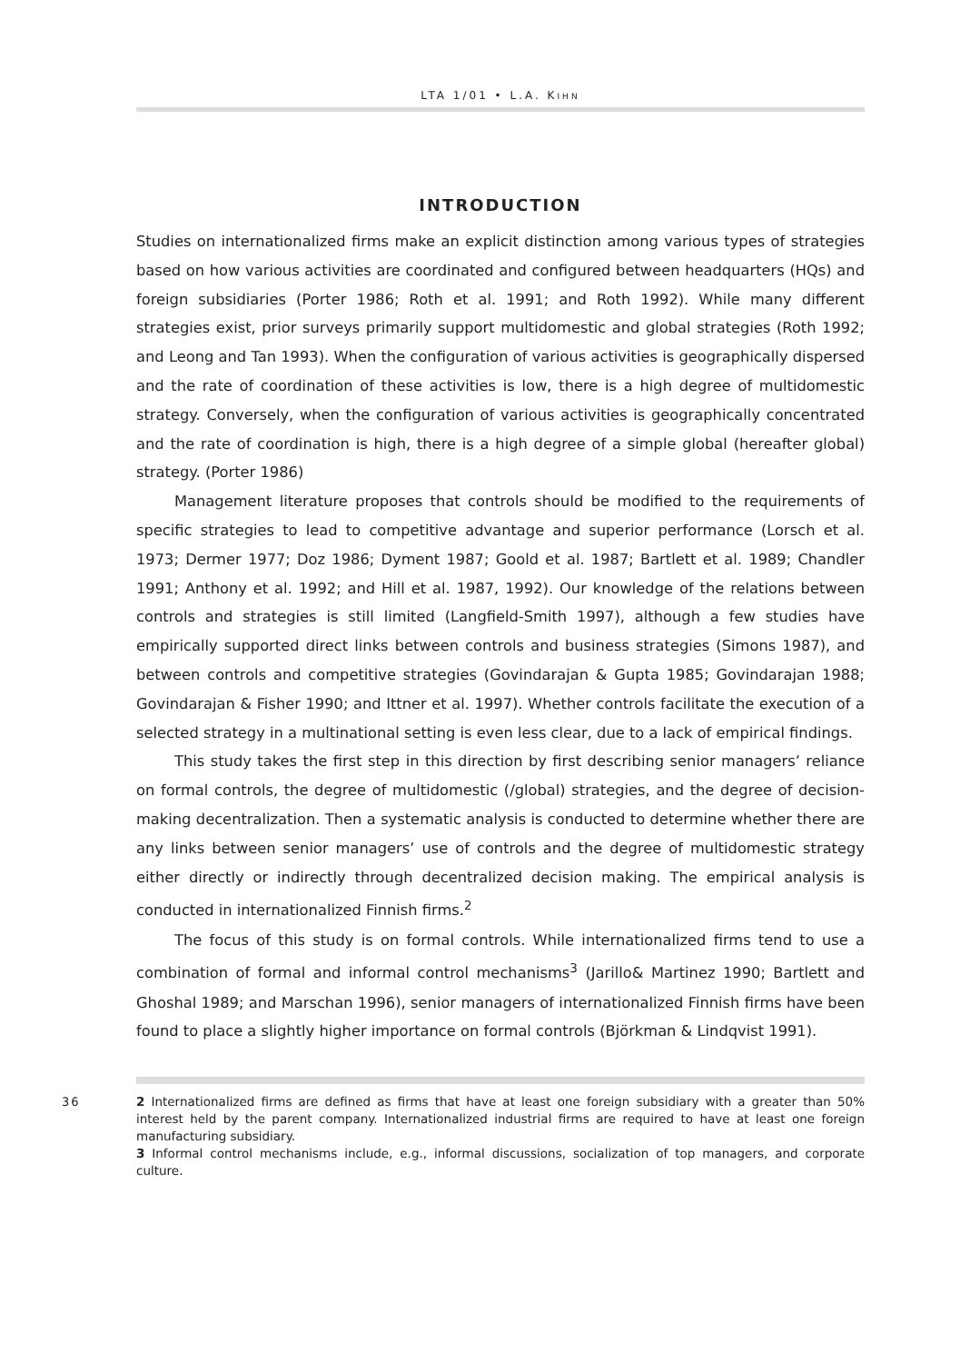LTA 1/01 • L.A. KIHN
INTRODUCTION
Studies on internationalized firms make an explicit distinction among various types of strategies based on how various activities are coordinated and configured between headquarters (HQs) and foreign subsidiaries (Porter 1986; Roth et al. 1991; and Roth 1992). While many different strategies exist, prior surveys primarily support multidomestic and global strategies (Roth 1992; and Leong and Tan 1993). When the configuration of various activities is geographically dispersed and the rate of coordination of these activities is low, there is a high degree of multidomestic strategy. Conversely, when the configuration of various activities is geographically concentrated and the rate of coordination is high, there is a high degree of a simple global (hereafter global) strategy. (Porter 1986)
Management literature proposes that controls should be modified to the requirements of specific strategies to lead to competitive advantage and superior performance (Lorsch et al. 1973; Dermer 1977; Doz 1986; Dyment 1987; Goold et al. 1987; Bartlett et al. 1989; Chandler 1991; Anthony et al. 1992; and Hill et al. 1987, 1992). Our knowledge of the relations between controls and strategies is still limited (Langfield-Smith 1997), although a few studies have empirically supported direct links between controls and business strategies (Simons 1987), and between controls and competitive strategies (Govindarajan & Gupta 1985; Govindarajan 1988; Govindarajan & Fisher 1990; and Ittner et al. 1997). Whether controls facilitate the execution of a selected strategy in a multinational setting is even less clear, due to a lack of empirical findings.
This study takes the first step in this direction by first describing senior managers’ reliance on formal controls, the degree of multidomestic (/global) strategies, and the degree of decision-making decentralization. Then a systematic analysis is conducted to determine whether there are any links between senior managers’ use of controls and the degree of multidomestic strategy either directly or indirectly through decentralized decision making. The empirical analysis is conducted in internationalized Finnish firms.<sup>2</sup>
The focus of this study is on formal controls. While internationalized firms tend to use a combination of formal and informal control mechanisms<sup>3</sup> (Jarillo& Martinez 1990; Bartlett and Ghoshal 1989; and Marschan 1996), senior managers of internationalized Finnish firms have been found to place a slightly higher importance on formal controls (Björkman & Lindqvist 1991).
36
2 Internationalized firms are defined as firms that have at least one foreign subsidiary with a greater than 50% interest held by the parent company. Internationalized industrial firms are required to have at least one foreign manufacturing subsidiary.
3 Informal control mechanisms include, e.g., informal discussions, socialization of top managers, and corporate culture.